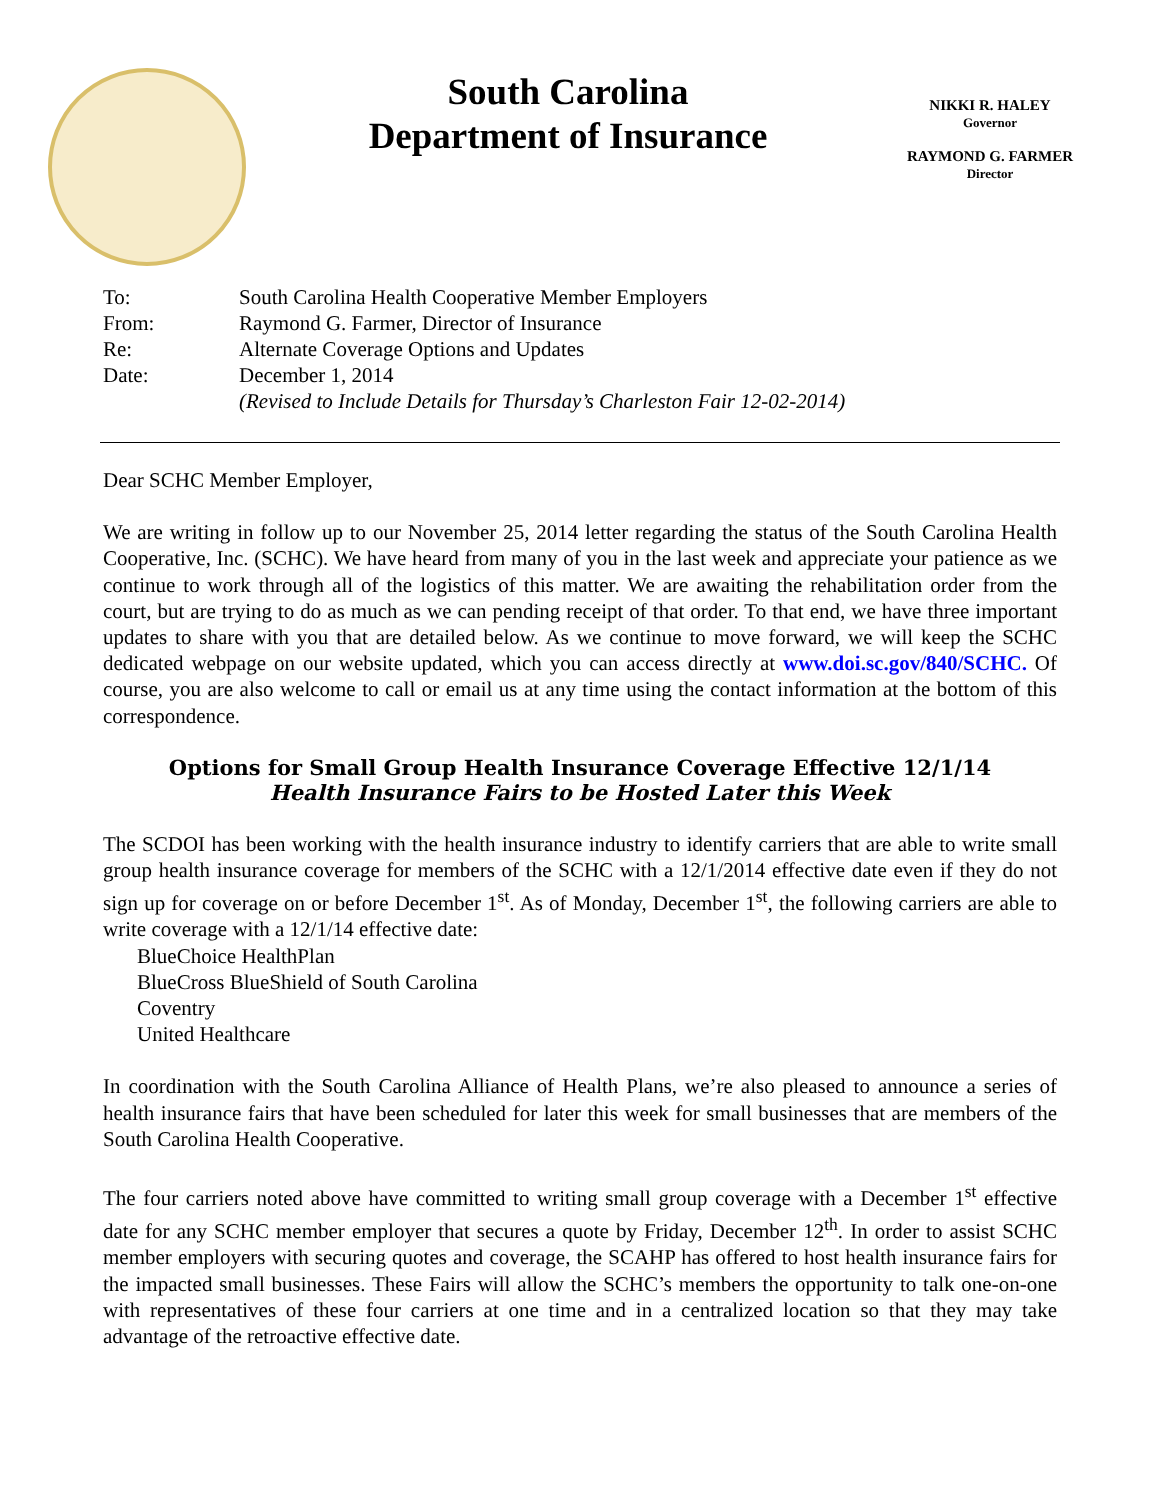South Carolina
Department of Insurance
NIKKI R. HALEY
Governor
RAYMOND G. FARMER
Director
To: South Carolina Health Cooperative Member Employers
From: Raymond G. Farmer, Director of Insurance
Re: Alternate Coverage Options and Updates
Date: December 1, 2014
(Revised to Include Details for Thursday’s Charleston Fair 12-02-2014)
Dear SCHC Member Employer,
We are writing in follow up to our November 25, 2014 letter regarding the status of the South Carolina Health Cooperative, Inc. (SCHC). We have heard from many of you in the last week and appreciate your patience as we continue to work through all of the logistics of this matter. We are awaiting the rehabilitation order from the court, but are trying to do as much as we can pending receipt of that order. To that end, we have three important updates to share with you that are detailed below. As we continue to move forward, we will keep the SCHC dedicated webpage on our website updated, which you can access directly at www.doi.sc.gov/840/SCHC. Of course, you are also welcome to call or email us at any time using the contact information at the bottom of this correspondence.
Options for Small Group Health Insurance Coverage Effective 12/1/14
Health Insurance Fairs to be Hosted Later this Week
The SCDOI has been working with the health insurance industry to identify carriers that are able to write small group health insurance coverage for members of the SCHC with a 12/1/2014 effective date even if they do not sign up for coverage on or before December 1<sup>st</sup>. As of Monday, December 1<sup>st</sup>, the following carriers are able to write coverage with a 12/1/14 effective date:
BlueChoice HealthPlan
BlueCross BlueShield of South Carolina
Coventry
United Healthcare
In coordination with the South Carolina Alliance of Health Plans, we’re also pleased to announce a series of health insurance fairs that have been scheduled for later this week for small businesses that are members of the South Carolina Health Cooperative.
The four carriers noted above have committed to writing small group coverage with a December 1<sup>st</sup> effective date for any SCHC member employer that secures a quote by Friday, December 12<sup>th</sup>. In order to assist SCHC member employers with securing quotes and coverage, the SCAHP has offered to host health insurance fairs for the impacted small businesses. These Fairs will allow the SCHC’s members the opportunity to talk one-on-one with representatives of these four carriers at one time and in a centralized location so that they may take advantage of the retroactive effective date.